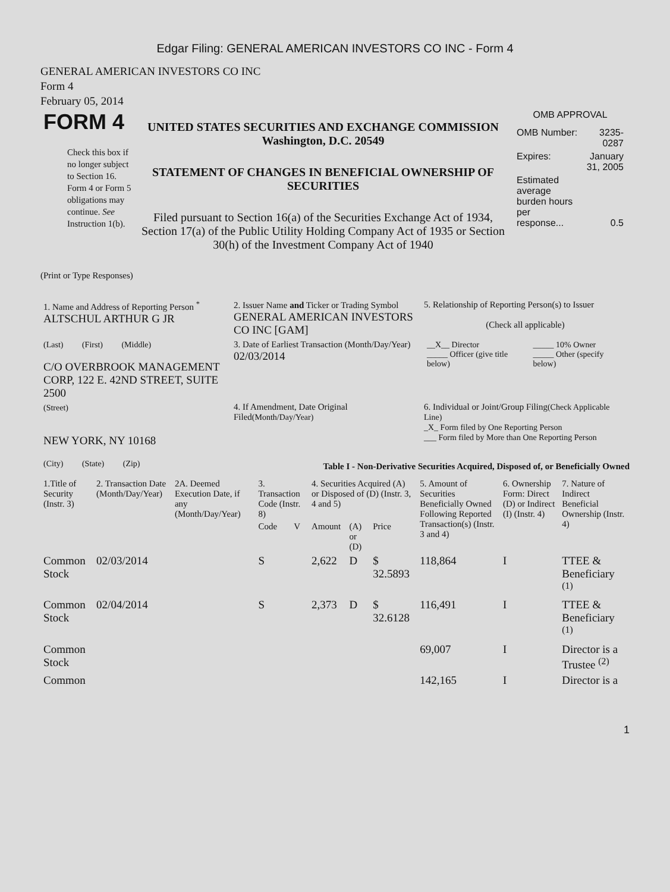Edgar Filing: GENERAL AMERICAN INVESTORS CO INC - Form 4
GENERAL AMERICAN INVESTORS CO INC
Form 4
February 05, 2014
| FORM 4 Check this box if no longer subject to Section 16. Form 4 or Form 5 obligations may continue. See Instruction 1(b). | UNITED STATES SECURITIES AND EXCHANGE COMMISSION Washington, D.C. 20549 STATEMENT OF CHANGES IN BENEFICIAL OWNERSHIP OF SECURITIES Filed pursuant to Section 16(a) of the Securities Exchange Act of 1934, Section 17(a) of the Public Utility Holding Company Act of 1935 or Section 30(h) of the Investment Company Act of 1940 | OMB APPROVAL / OMB Number: / 3235-0287 / / Expires: / January 31, 2005 / / Estimated average burden hours per response... / 0.5 / |
(Print or Type Responses)
| 1. Name and Address of Reporting Person <sup>*</sup> ALTSCHUL ARTHUR G JR | 2. Issuer Name and Ticker or Trading Symbol GENERAL AMERICAN INVESTORS CO INC [GAM] | 5. Relationship of Reporting Person(s) to Issuer (Check all applicable) |
| (Last) (First) (Middle) C/O OVERBROOK MANAGEMENT CORP, 122 E. 42ND STREET, SUITE 2500 | 3. Date of Earliest Transaction (Month/Day/Year) 02/03/2014 | / __X__ Director _____ Officer (give title below) / _____ 10% Owner _____ Other (specify below) / |
| (Street) NEW YORK, NY 10168 (City) (State) (Zip) | 4. If Amendment, Date Original Filed (Month/Day/Year) | 6. Individual or Joint/Group Filing (Check Applicable Line) _X_ Form filed by One Reporting Person ___ Form filed by More than One Reporting Person |
Table I - Non-Derivative Securities Acquired, Disposed of, or Beneficially Owned
| 1.Title of Security (Instr. 3) | 2. Transaction Date (Month/Day/Year) | 2A. Deemed Execution Date, if any (Month/Day/Year) | 3. Transaction Code (Instr. 8) | | 4. Securities Acquired (A) or Disposed of (D) (Instr. 3, 4 and 5) | | | 5. Amount of Securities Beneficially Owned Following Reported Transaction(s) (Instr. 3 and 4) | 6. Ownership Form: Direct (D) or Indirect (I) (Instr. 4) | 7. Nature of Indirect Beneficial Ownership (Instr. 4) |
| --- | --- | --- | --- | --- | --- | --- | --- | --- | --- | --- |
| | | | Code | V | Amount | (A) or (D) | Price | | | |
| Common Stock | 02/03/2014 | | S | | 2,622 | D | $ 32.5893 | 118,864 | I | TTEE & Beneficiary <sup>(1)</sup> |
| Common Stock | 02/04/2014 | | S | | 2,373 | D | $ 32.6128 | 116,491 | I | TTEE & Beneficiary <sup>(1)</sup> |
| Common Stock | | | | | | | | 69,007 | I | Director is a Trustee <sup>(2)</sup> |
| Common | | | | | | | | 142,165 | I | Director is a |
1